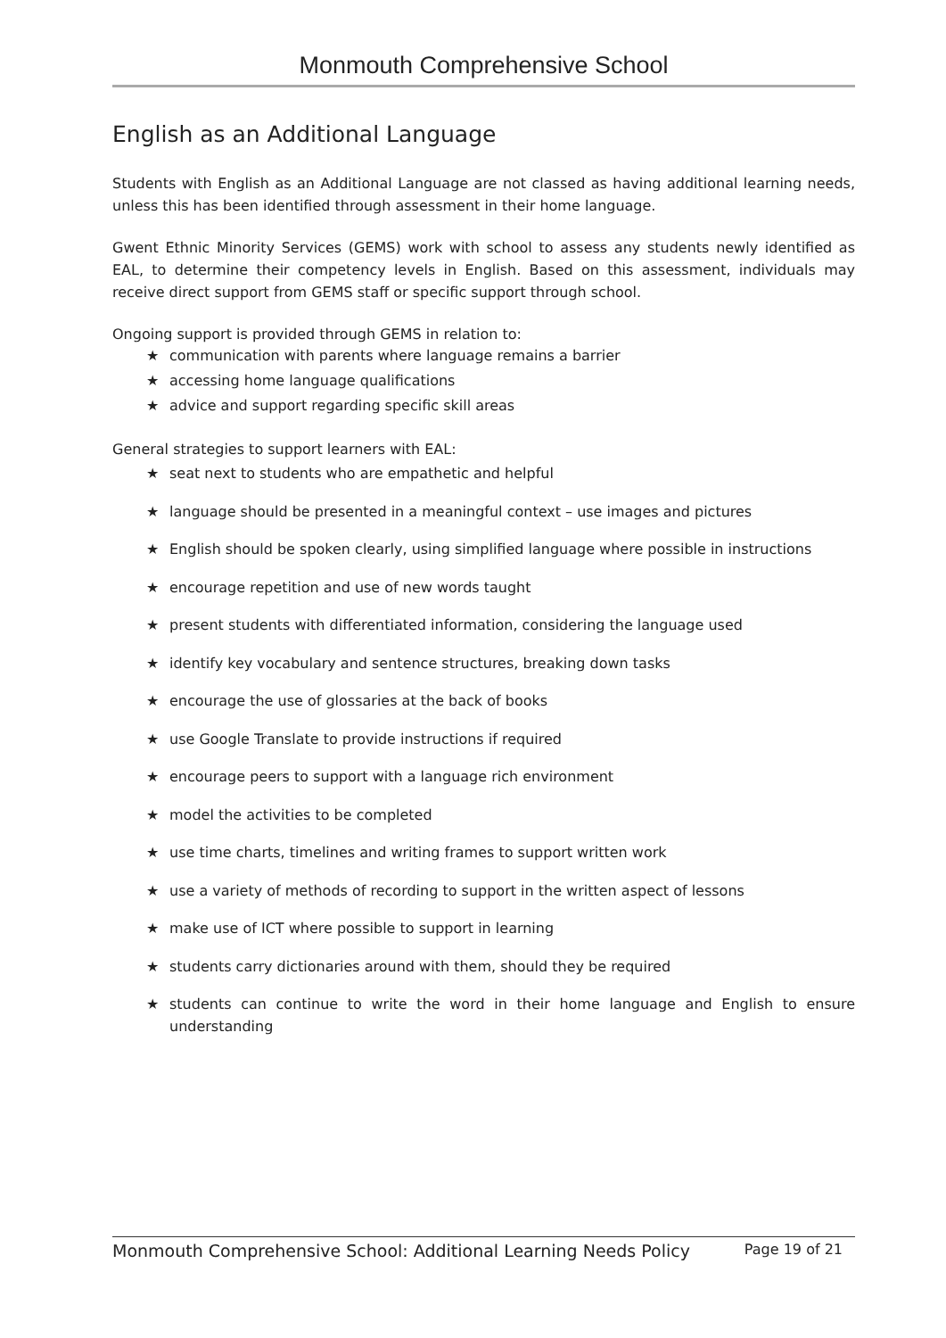Monmouth Comprehensive School
English as an Additional Language
Students with English as an Additional Language are not classed as having additional learning needs, unless this has been identified through assessment in their home language.
Gwent Ethnic Minority Services (GEMS) work with school to assess any students newly identified as EAL, to determine their competency levels in English. Based on this assessment, individuals may receive direct support from GEMS staff or specific support through school.
Ongoing support is provided through GEMS in relation to:
★ communication with parents where language remains a barrier
★ accessing home language qualifications
★ advice and support regarding specific skill areas
General strategies to support learners with EAL:
★ seat next to students who are empathetic and helpful
★ language should be presented in a meaningful context – use images and pictures
★ English should be spoken clearly, using simplified language where possible in instructions
★ encourage repetition and use of new words taught
★ present students with differentiated information, considering the language used
★ identify key vocabulary and sentence structures, breaking down tasks
★ encourage the use of glossaries at the back of books
★ use Google Translate to provide instructions if required
★ encourage peers to support with a language rich environment
★ model the activities to be completed
★ use time charts, timelines and writing frames to support written work
★ use a variety of methods of recording to support in the written aspect of lessons
★ make use of ICT where possible to support in learning
★ students carry dictionaries around with them, should they be required
★ students can continue to write the word in their home language and English to ensure understanding
Monmouth Comprehensive School: Additional Learning Needs Policy Page 19 of 21